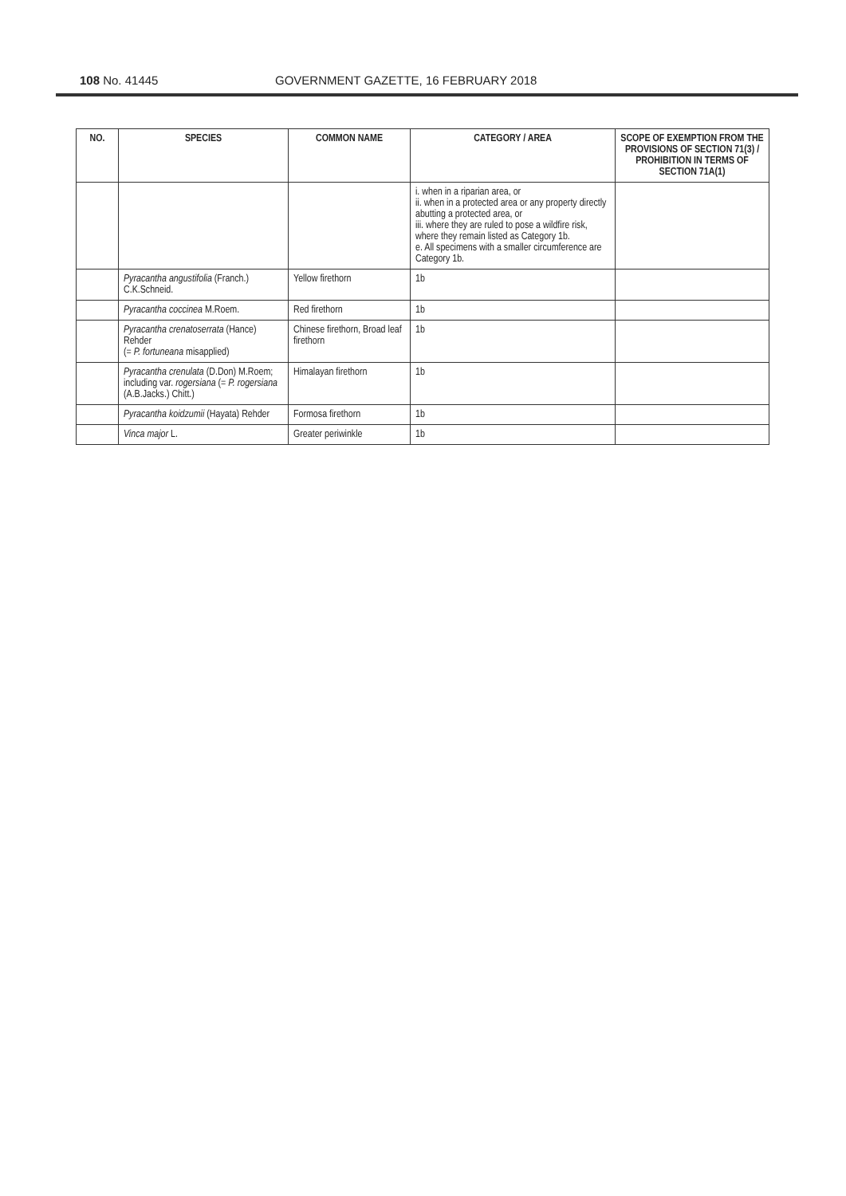108 No. 41445 GOVERNMENT GAZETTE, 16 FEBRUARY 2018
| NO. | SPECIES | COMMON NAME | CATEGORY / AREA | SCOPE OF EXEMPTION FROM THE PROVISIONS OF SECTION 71(3) / PROHIBITION IN TERMS OF SECTION 71A(1) |
| --- | --- | --- | --- | --- |
| | | | i. when in a riparian area, or ii. when in a protected area or any property directly abutting a protected area, or iii. where they are ruled to pose a wildfire risk, where they remain listed as Category 1b. e. All specimens with a smaller circumference are Category 1b. | |
| | Pyracantha angustifolia (Franch.) C.K.Schneid. | Yellow firethorn | 1b | |
| | Pyracantha coccinea M.Roem. | Red firethorn | 1b | |
| | Pyracantha crenatoserrata (Hance) Rehder (= P. fortuneana misapplied) | Chinese firethorn, Broad leaf firethorn | 1b | |
| | Pyracantha crenulata (D.Don) M.Roem; including var. rogersiana (= P. rogersiana (A.B.Jacks.) Chitt.) | Himalayan firethorn | 1b | |
| | Pyracantha koidzumii (Hayata) Rehder | Formosa firethorn | 1b | |
| | Vinca major L. | Greater periwinkle | 1b | |